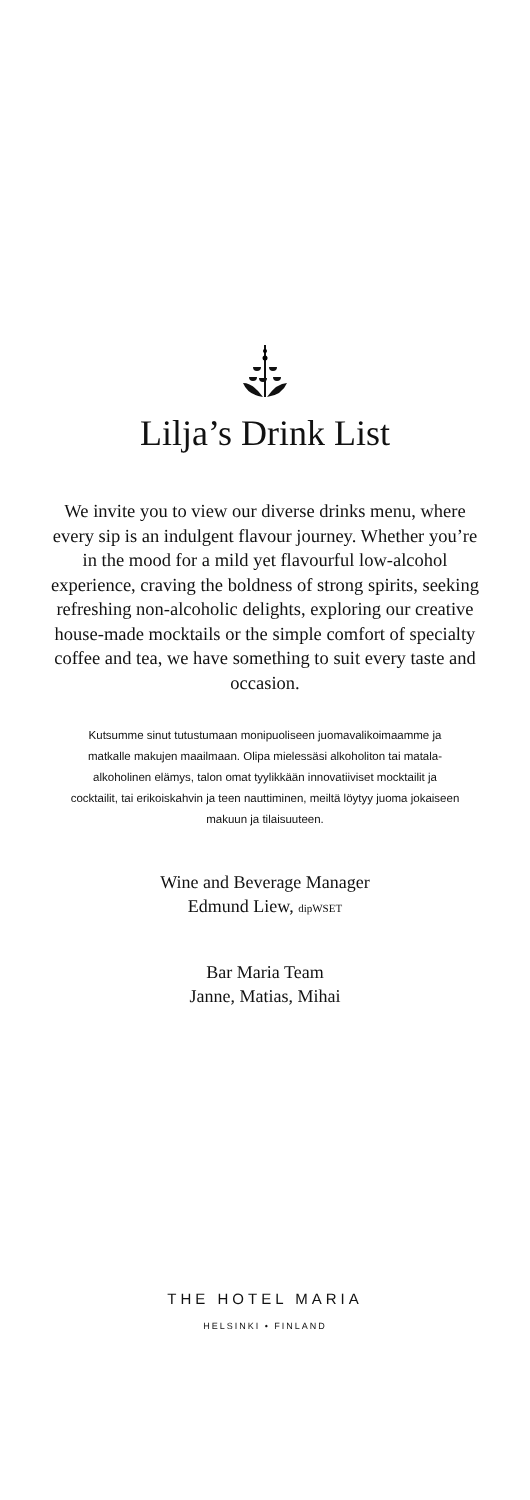Lilja’s Drink List
We invite you to view our diverse drinks menu, where every sip is an indulgent flavour journey. Whether you’re in the mood for a mild yet flavourful low-alcohol experience, craving the boldness of strong spirits, seeking refreshing non-alcoholic delights, exploring our creative house-made mocktails or the simple comfort of specialty coffee and tea, we have something to suit every taste and occasion.
Kutsumme sinut tutustumaan monipuoliseen juomavalikoimaamme ja matkalle makujen maailmaan. Olipa mielessäsi alkoholiton tai matala-alkoholinen elämys, talon omat tyylikkään innovatiiviset mocktailit ja cocktailit, tai erikoiskahvin ja teen nauttiminen, meiltä löytyy juoma jokaiseen makuun ja tilaisuuteen.
Wine and Beverage Manager
Edmund Liew, dipWSET
Bar Maria Team
Janne, Matias, Mihai
THE HOTEL MARIA
HELSINKI • FINLAND